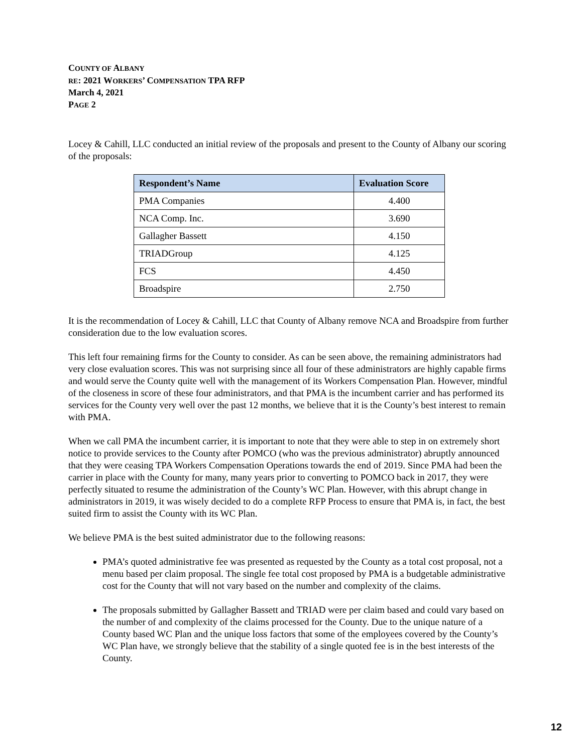COUNTY OF ALBANY
RE: 2021 WORKERS’ COMPENSATION TPA RFP
March 4, 2021
PAGE 2
Locey & Cahill, LLC conducted an initial review of the proposals and present to the County of Albany our scoring of the proposals:
| Respondent’s Name | Evaluation Score |
| --- | --- |
| PMA Companies | 4.400 |
| NCA Comp. Inc. | 3.690 |
| Gallagher Bassett | 4.150 |
| TRIADGroup | 4.125 |
| FCS | 4.450 |
| Broadspire | 2.750 |
It is the recommendation of Locey & Cahill, LLC that County of Albany remove NCA and Broadspire from further consideration due to the low evaluation scores.
This left four remaining firms for the County to consider. As can be seen above, the remaining administrators had very close evaluation scores. This was not surprising since all four of these administrators are highly capable firms and would serve the County quite well with the management of its Workers Compensation Plan. However, mindful of the closeness in score of these four administrators, and that PMA is the incumbent carrier and has performed its services for the County very well over the past 12 months, we believe that it is the County’s best interest to remain with PMA.
When we call PMA the incumbent carrier, it is important to note that they were able to step in on extremely short notice to provide services to the County after POMCO (who was the previous administrator) abruptly announced that they were ceasing TPA Workers Compensation Operations towards the end of 2019. Since PMA had been the carrier in place with the County for many, many years prior to converting to POMCO back in 2017, they were perfectly situated to resume the administration of the County’s WC Plan. However, with this abrupt change in administrators in 2019, it was wisely decided to do a complete RFP Process to ensure that PMA is, in fact, the best suited firm to assist the County with its WC Plan.
We believe PMA is the best suited administrator due to the following reasons:
PMA’s quoted administrative fee was presented as requested by the County as a total cost proposal, not a menu based per claim proposal. The single fee total cost proposed by PMA is a budgetable administrative cost for the County that will not vary based on the number and complexity of the claims.
The proposals submitted by Gallagher Bassett and TRIAD were per claim based and could vary based on the number of and complexity of the claims processed for the County. Due to the unique nature of a County based WC Plan and the unique loss factors that some of the employees covered by the County’s WC Plan have, we strongly believe that the stability of a single quoted fee is in the best interests of the County.
12